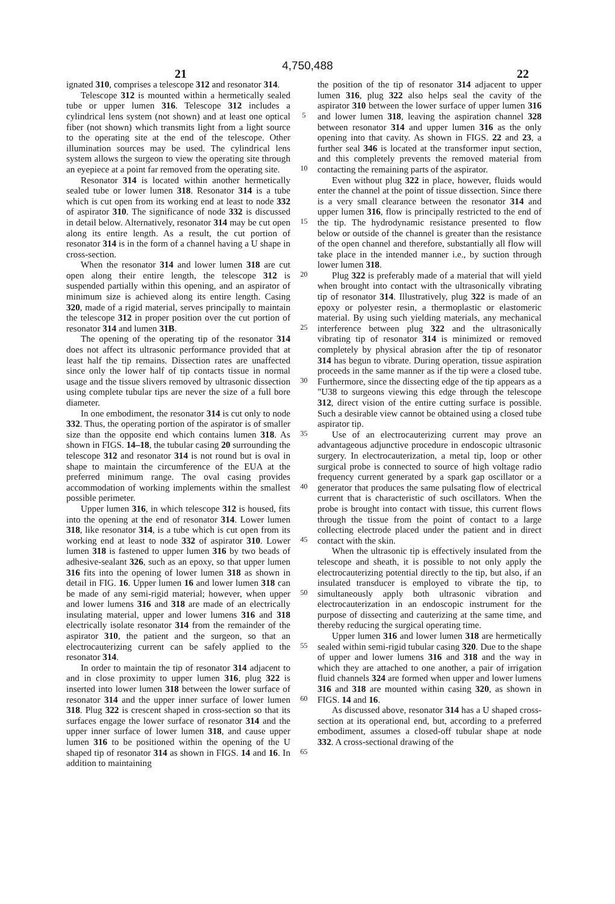4,750,488
21 22
ignated 310, comprises a telescope 312 and resonator 314.
Telescope 312 is mounted within a hermetically sealed tube or upper lumen 316. Telescope 312 includes a cylindrical lens system (not shown) and at least one optical fiber (not shown) which transmits light from a light source to the operating site at the end of the telescope. Other illumination sources may be used. The cylindrical lens system allows the surgeon to view the operating site through an eyepiece at a point far removed from the operating site.
Resonator 314 is located within another hermetically sealed tube or lower lumen 318. Resonator 314 is a tube which is cut open from its working end at least to node 332 of aspirator 310. The significance of node 332 is discussed in detail below. Alternatively, resonator 314 may be cut open along its entire length. As a result, the cut portion of resonator 314 is in the form of a channel having a U shape in cross-section.
When the resonator 314 and lower lumen 318 are cut open along their entire length, the telescope 312 is suspended partially within this opening, and an aspirator of minimum size is achieved along its entire length. Casing 320, made of a rigid material, serves principally to maintain the telescope 312 in proper position over the cut portion of resonator 314 and lumen 31B.
The opening of the operating tip of the resonator 314 does not affect its ultrasonic performance provided that at least half the tip remains. Dissection rates are unaffected since only the lower half of tip contacts tissue in normal usage and the tissue slivers removed by ultrasonic dissection using complete tubular tips are never the size of a full bore diameter.
In one embodiment, the resonator 314 is cut only to node 332. Thus, the operating portion of the aspirator is of smaller size than the opposite end which contains lumen 318. As shown in FIGS. 14–18, the tubular casing 20 surrounding the telescope 312 and resonator 314 is not round but is oval in shape to maintain the circumference of the EUA at the preferred minimum range. The oval casing provides accommodation of working implements within the smallest possible perimeter.
Upper lumen 316, in which telescope 312 is housed, fits into the opening at the end of resonator 314. Lower lumen 318, like resonator 314, is a tube which is cut open from its working end at least to node 332 of aspirator 310. Lower lumen 318 is fastened to upper lumen 316 by two beads of adhesive-sealant 326, such as an epoxy, so that upper lumen 316 fits into the opening of lower lumen 318 as shown in detail in FIG. 16. Upper lumen 16 and lower lumen 318 can be made of any semi-rigid material; however, when upper and lower lumens 316 and 318 are made of an electrically insulating material, upper and lower lumens 316 and 318 electrically isolate resonator 314 from the remainder of the aspirator 310, the patient and the surgeon, so that an electrocauterizing current can be safely applied to the resonator 314.
In order to maintain the tip of resonator 314 adjacent to and in close proximity to upper lumen 316, plug 322 is inserted into lower lumen 318 between the lower surface of resonator 314 and the upper inner surface of lower lumen 318. Plug 322 is crescent shaped in cross-section so that its surfaces engage the lower surface of resonator 314 and the upper inner surface of lower lumen 318, and cause upper lumen 316 to be positioned within the opening of the U shaped tip of resonator 314 as shown in FIGS. 14 and 16. In addition to maintaining
5
10
15
20
25
30
35
40
45
50
55
60
65
the position of the tip of resonator 314 adjacent to upper lumen 316, plug 322 also helps seal the cavity of the aspirator 310 between the lower surface of upper lumen 316 and lower lumen 318, leaving the aspiration channel 328 between resonator 314 and upper lumen 316 as the only opening into that cavity. As shown in FIGS. 22 and 23, a further seal 346 is located at the transformer input section, and this completely prevents the removed material from contacting the remaining parts of the aspirator.
Even without plug 322 in place, however, fluids would enter the channel at the point of tissue dissection. Since there is a very small clearance between the resonator 314 and upper lumen 316, flow is principally restricted to the end of the tip. The hydrodynamic resistance presented to flow below or outside of the channel is greater than the resistance of the open channel and therefore, substantially all flow will take place in the intended manner i.e., by suction through lower lumen 318.
Plug 322 is preferably made of a material that will yield when brought into contact with the ultrasonically vibrating tip of resonator 314. Illustratively, plug 322 is made of an epoxy or polyester resin, a thermoplastic or elastomeric material. By using such yielding materials, any mechanical interference between plug 322 and the ultrasonically vibrating tip of resonator 314 is minimized or removed completely by physical abrasion after the tip of resonator 314 has begun to vibrate. During operation, tissue aspiration proceeds in the same manner as if the tip were a closed tube. Furthermore, since the dissecting edge of the tip appears as a "U38 to surgeons viewing this edge through the telescope 312, direct vision of the entire cutting surface is possible. Such a desirable view cannot be obtained using a closed tube aspirator tip.
Use of an electrocauterizing current may prove an advantageous adjunctive procedure in endoscopic ultrasonic surgery. In electrocauterization, a metal tip, loop or other surgical probe is connected to source of high voltage radio frequency current generated by a spark gap oscillator or a generator that produces the same pulsating flow of electrical current that is characteristic of such oscillators. When the probe is brought into contact with tissue, this current flows through the tissue from the point of contact to a large collecting electrode placed under the patient and in direct contact with the skin.
When the ultrasonic tip is effectively insulated from the telescope and sheath, it is possible to not only apply the electrocauterizing potential directly to the tip, but also, if an insulated transducer is employed to vibrate the tip, to simultaneously apply both ultrasonic vibration and electrocauterization in an endoscopic instrument for the purpose of dissecting and cauterizing at the same time, and thereby reducing the surgical operating time.
Upper lumen 316 and lower lumen 318 are hermetically sealed within semi-rigid tubular casing 320. Due to the shape of upper and lower lumens 316 and 318 and the way in which they are attached to one another, a pair of irrigation fluid channels 324 are formed when upper and lower lumens 316 and 318 are mounted within casing 320, as shown in FIGS. 14 and 16.
As discussed above, resonator 314 has a U shaped cross-section at its operational end, but, according to a preferred embodiment, assumes a closed-off tubular shape at node 332. A cross-sectional drawing of the